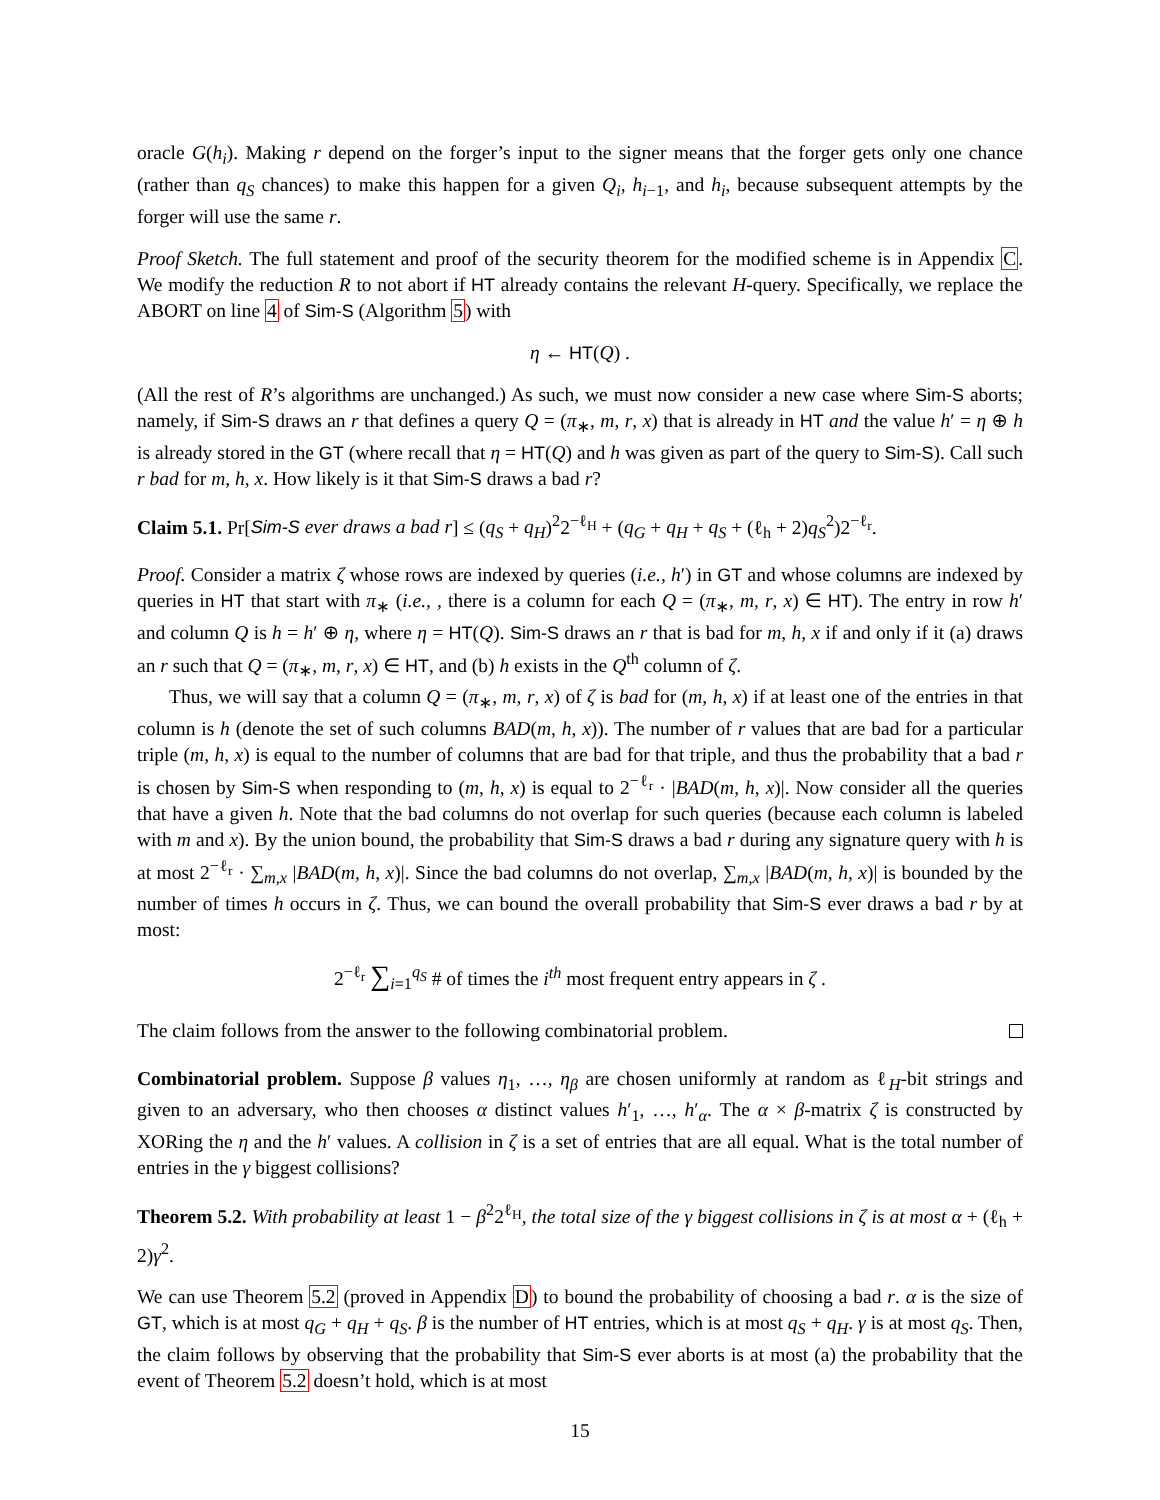oracle G(h<sub>i</sub>). Making r depend on the forger’s input to the signer means that the forger gets only one chance (rather than q<sub>S</sub> chances) to make this happen for a given Q<sub>i</sub>, h<sub>i−1</sub>, and h<sub>i</sub>, because subsequent attempts by the forger will use the same r.
Proof Sketch. The full statement and proof of the security theorem for the modified scheme is in Appendix C. We modify the reduction R to not abort if HT already contains the relevant H-query. Specifically, we replace the ABORT on line 4 of Sim-S (Algorithm 5) with
η ← HT(Q) .
(All the rest of R’s algorithms are unchanged.) As such, we must now consider a new case where Sim-S aborts; namely, if Sim-S draws an r that defines a query Q = (π<sub>∗</sub>, m, r, x) that is already in HT and the value h′ = η ⊕ h is already stored in the GT (where recall that η = HT(Q) and h was given as part of the query to Sim-S). Call such r bad for m, h, x. How likely is it that Sim-S draws a bad r?
Claim 5.1. Pr[Sim-S ever draws a bad r] ≤ (q<sub>S</sub> + q<sub>H</sub>)<sup>2</sup>2<sup>−ℓ<sub>H</sub></sup> + (q<sub>G</sub> + q<sub>H</sub> + q<sub>S</sub> + (ℓ<sub>h</sub> + 2)q<sub>S</sub><sup>2</sup>)2<sup>−ℓ<sub>r</sub></sup>.
Proof. Consider a matrix ζ whose rows are indexed by queries (i.e., h′) in GT and whose columns are indexed by queries in HT that start with π<sub>∗</sub> (i.e., , there is a column for each Q = (π<sub>∗</sub>, m, r, x) ∈ HT). The entry in row h′ and column Q is h = h′ ⊕ η, where η = HT(Q). Sim-S draws an r that is bad for m, h, x if and only if it (a) draws an r such that Q = (π<sub>∗</sub>, m, r, x) ∈ HT, and (b) h exists in the Q<sup>th</sup> column of ζ.
Thus, we will say that a column Q = (π<sub>∗</sub>, m, r, x) of ζ is bad for (m, h, x) if at least one of the entries in that column is h (denote the set of such columns BAD(m, h, x)). The number of r values that are bad for a particular triple (m, h, x) is equal to the number of columns that are bad for that triple, and thus the probability that a bad r is chosen by Sim-S when responding to (m, h, x) is equal to 2<sup>−ℓ<sub>r</sub></sup> · |BAD(m, h, x)|. Now consider all the queries that have a given h. Note that the bad columns do not overlap for such queries (because each column is labeled with m and x). By the union bound, the probability that Sim-S draws a bad r during any signature query with h is at most 2<sup>−ℓ<sub>r</sub></sup> · ∑<sub>m,x</sub> |BAD(m, h, x)|. Since the bad columns do not overlap, ∑<sub>m,x</sub> |BAD(m, h, x)| is bounded by the number of times h occurs in ζ. Thus, we can bound the overall probability that Sim-S ever draws a bad r by at most:
2<sup>−ℓ<sub>r</sub></sup> ∑<sub>i=1</sub><sup>q<sub>S</sub></sup> # of times the i<sup>th</sup> most frequent entry appears in ζ .
The claim follows from the answer to the following combinatorial problem.
Combinatorial problem. Suppose β values η<sub>1</sub>, …, η<sub>β</sub> are chosen uniformly at random as ℓ<sub>H</sub>-bit strings and given to an adversary, who then chooses α distinct values h′<sub>1</sub>, …, h′<sub>α</sub>. The α × β-matrix ζ is constructed by XORing the η and the h′ values. A collision in ζ is a set of entries that are all equal. What is the total number of entries in the γ biggest collisions?
Theorem 5.2. With probability at least 1 − β<sup>2</sup>2<sup>ℓ<sub>H</sub></sup>, the total size of the γ biggest collisions in ζ is at most α + (ℓ<sub>h</sub> + 2)γ<sup>2</sup>.
We can use Theorem 5.2 (proved in Appendix D) to bound the probability of choosing a bad r. α is the size of GT, which is at most q<sub>G</sub> + q<sub>H</sub> + q<sub>S</sub>. β is the number of HT entries, which is at most q<sub>S</sub> + q<sub>H</sub>. γ is at most q<sub>S</sub>. Then, the claim follows by observing that the probability that Sim-S ever aborts is at most (a) the probability that the event of Theorem 5.2 doesn’t hold, which is at most
15